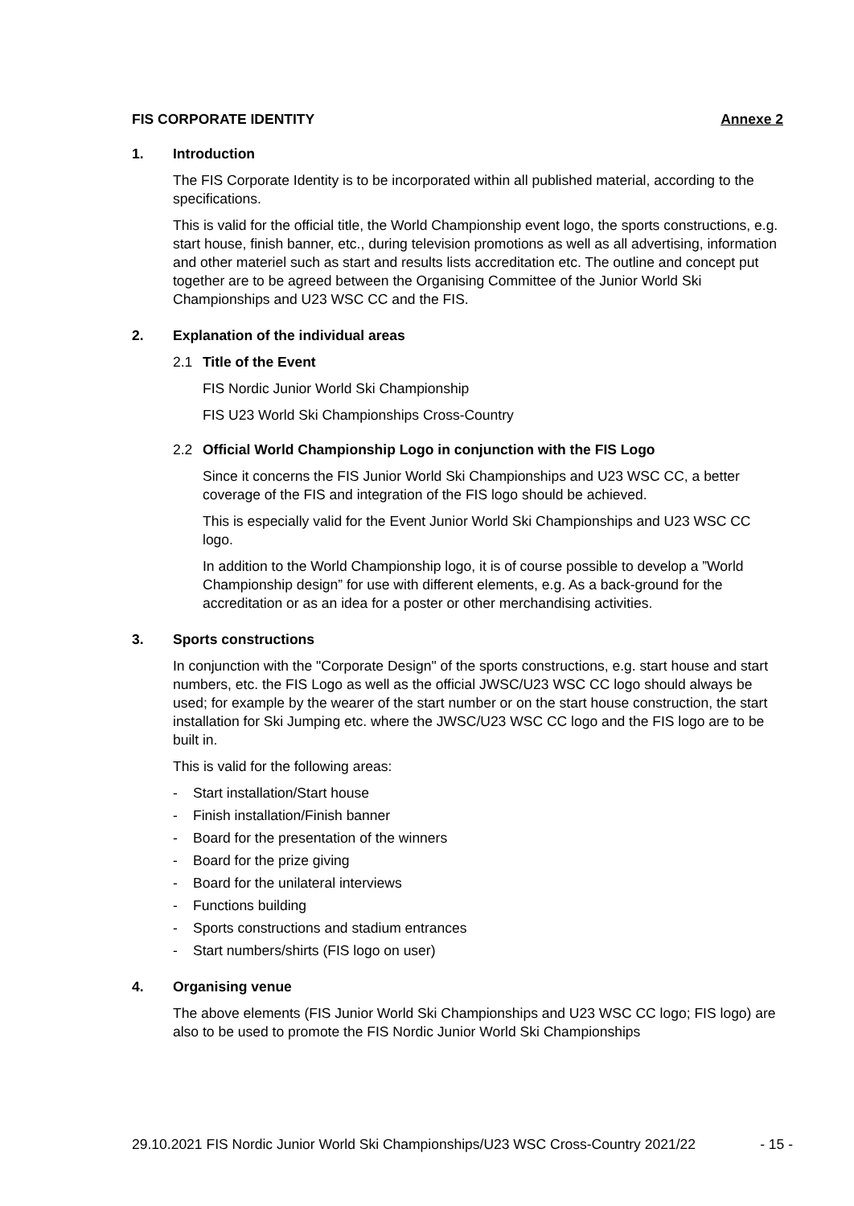FIS CORPORATE IDENTITY Annexe 2
1. Introduction
The FIS Corporate Identity is to be incorporated within all published material, according to the specifications.
This is valid for the official title, the World Championship event logo, the sports constructions, e.g. start house, finish banner, etc., during television promotions as well as all advertising, information and other materiel such as start and results lists accreditation etc. The outline and concept put together are to be agreed between the Organising Committee of the Junior World Ski Championships and U23 WSC CC and the FIS.
2. Explanation of the individual areas
2.1 Title of the Event
FIS Nordic Junior World Ski Championship
FIS U23 World Ski Championships Cross-Country
2.2 Official World Championship Logo in conjunction with the FIS Logo
Since it concerns the FIS Junior World Ski Championships and U23 WSC CC, a better coverage of the FIS and integration of the FIS logo should be achieved.
This is especially valid for the Event Junior World Ski Championships and U23 WSC CC logo.
In addition to the World Championship logo, it is of course possible to develop a ”World Championship design” for use with different elements, e.g. As a back-ground for the accreditation or as an idea for a poster or other merchandising activities.
3. Sports constructions
In conjunction with the "Corporate Design" of the sports constructions, e.g. start house and start numbers, etc. the FIS Logo as well as the official JWSC/U23 WSC CC logo should always be used; for example by the wearer of the start number or on the start house construction, the start installation for Ski Jumping etc. where the JWSC/U23 WSC CC logo and the FIS logo are to be built in.
This is valid for the following areas:
- Start installation/Start house
- Finish installation/Finish banner
- Board for the presentation of the winners
- Board for the prize giving
- Board for the unilateral interviews
- Functions building
- Sports constructions and stadium entrances
- Start numbers/shirts (FIS logo on user)
4. Organising venue
The above elements (FIS Junior World Ski Championships and U23 WSC CC logo; FIS logo) are also to be used to promote the FIS Nordic Junior World Ski Championships
29.10.2021 FIS Nordic Junior World Ski Championships/U23 WSC Cross-Country 2021/22 - 15 -